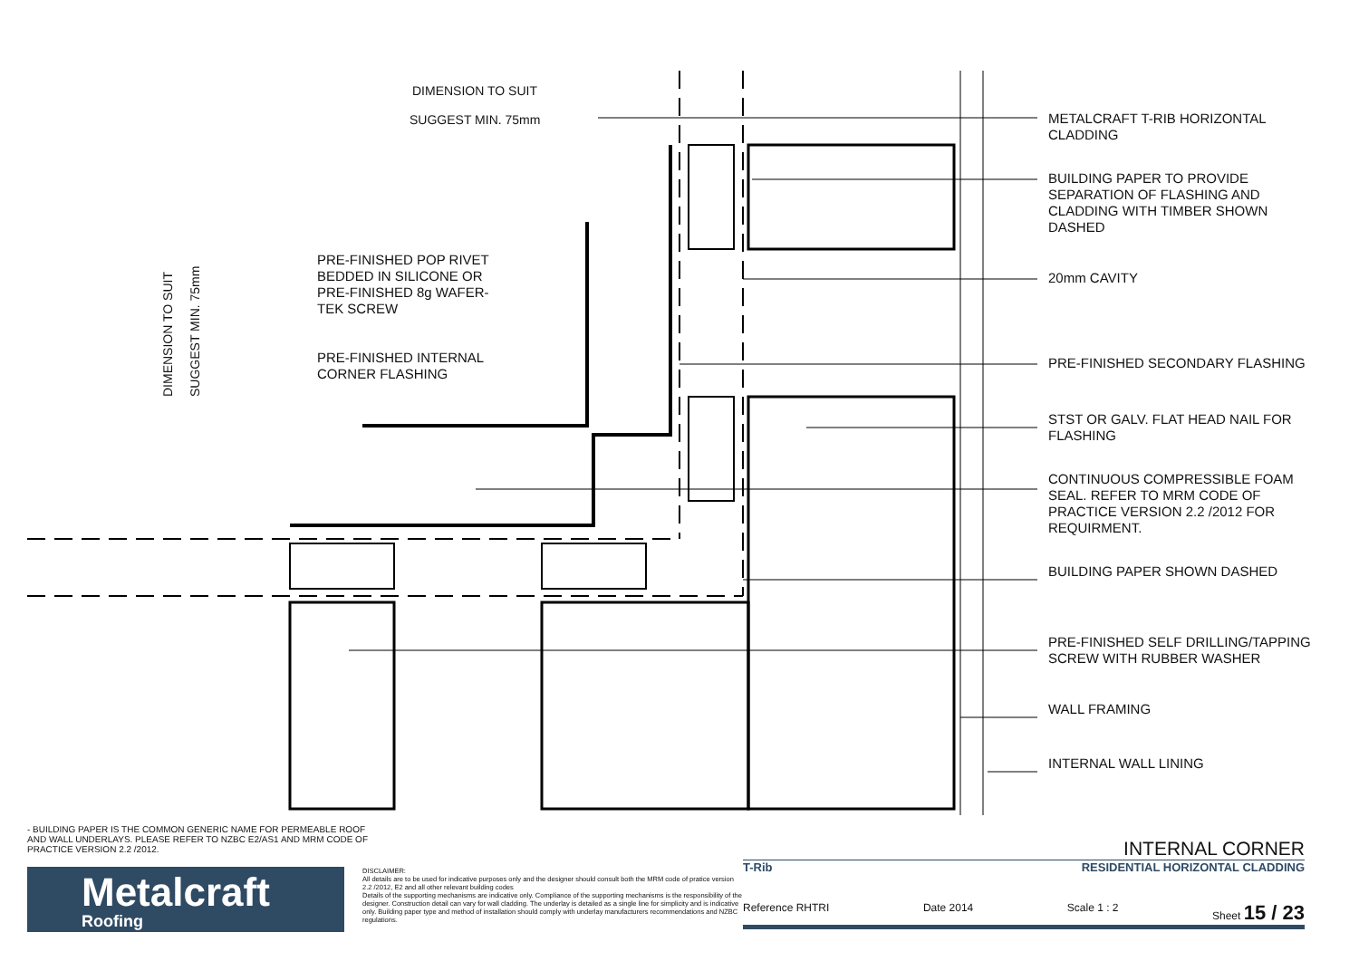DIMENSION TO SUIT
SUGGEST MIN. 75mm
DIMENSION TO SUIT SUGGEST MIN. 75mm
PRE-FINISHED POP RIVET
BEDDED IN SILICONE OR
PRE-FINISHED 8g WAFER-
TEK SCREW
PRE-FINISHED INTERNAL
CORNER FLASHING
METALCRAFT T-RIB HORIZONTAL
CLADDING
BUILDING PAPER TO PROVIDE
SEPARATION OF FLASHING AND
CLADDING WITH TIMBER SHOWN
DASHED
20mm CAVITY
PRE-FINISHED SECONDARY FLASHING
STST OR GALV. FLAT HEAD NAIL FOR
FLASHING
CONTINUOUS COMPRESSIBLE FOAM
SEAL. REFER TO MRM CODE OF
PRACTICE VERSION 2.2 /2012 FOR
REQUIRMENT.
BUILDING PAPER SHOWN DASHED
PRE-FINISHED SELF DRILLING/TAPPING
SCREW WITH RUBBER WASHER
WALL FRAMING
INTERNAL WALL LINING
- BUILDING PAPER IS THE COMMON GENERIC NAME FOR PERMEABLE ROOF AND WALL UNDERLAYS. PLEASE REFER TO NZBC E2/AS1 AND MRM CODE OF PRACTICE VERSION 2.2 /2012.
Metalcraft
Roofing
DISCLAIMER:
All details are to be used for indicative purposes only and the designer should consult both the MRM code of pratice version 2.2 /2012, E2 and all other relevant building codes
Details of the supporting mechanisms are indicative only. Compliance of the supporting mechanisms is the responsibility of the designer. Construction detail can vary for wall cladding. The underlay is detailed as a single line for simplicity and is indicative only. Building paper type and method of installation should comply with underlay manufacturers recommendations and NZBC regulations.
INTERNAL CORNER
T-Rib RESIDENTIAL HORIZONTAL CLADDING
Reference RHTRI Date 2014 Scale 1 : 2 Sheet 15 / 23